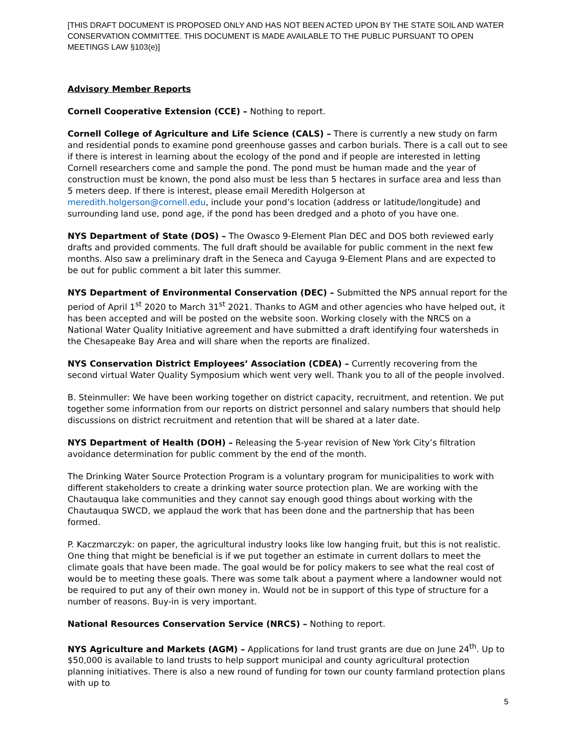[THIS DRAFT DOCUMENT IS PROPOSED ONLY AND HAS NOT BEEN ACTED UPON BY THE STATE SOIL AND WATER CONSERVATION COMMITTEE. THIS DOCUMENT IS MADE AVAILABLE TO THE PUBLIC PURSUANT TO OPEN MEETINGS LAW §103(e)]
Advisory Member Reports
Cornell Cooperative Extension (CCE) – Nothing to report.
Cornell College of Agriculture and Life Science (CALS) – There is currently a new study on farm and residential ponds to examine pond greenhouse gasses and carbon burials. There is a call out to see if there is interest in learning about the ecology of the pond and if people are interested in letting Cornell researchers come and sample the pond. The pond must be human made and the year of construction must be known, the pond also must be less than 5 hectares in surface area and less than 5 meters deep. If there is interest, please email Meredith Holgerson at meredith.holgerson@cornell.edu, include your pond’s location (address or latitude/longitude) and surrounding land use, pond age, if the pond has been dredged and a photo of you have one.
NYS Department of State (DOS) – The Owasco 9-Element Plan DEC and DOS both reviewed early drafts and provided comments. The full draft should be available for public comment in the next few months. Also saw a preliminary draft in the Seneca and Cayuga 9-Element Plans and are expected to be out for public comment a bit later this summer.
NYS Department of Environmental Conservation (DEC) – Submitted the NPS annual report for the period of April 1<sup>st</sup> 2020 to March 31<sup>st</sup> 2021. Thanks to AGM and other agencies who have helped out, it has been accepted and will be posted on the website soon. Working closely with the NRCS on a National Water Quality Initiative agreement and have submitted a draft identifying four watersheds in the Chesapeake Bay Area and will share when the reports are finalized.
NYS Conservation District Employees’ Association (CDEA) – Currently recovering from the second virtual Water Quality Symposium which went very well. Thank you to all of the people involved.
B. Steinmuller: We have been working together on district capacity, recruitment, and retention. We put together some information from our reports on district personnel and salary numbers that should help discussions on district recruitment and retention that will be shared at a later date.
NYS Department of Health (DOH) – Releasing the 5-year revision of New York City’s filtration avoidance determination for public comment by the end of the month.
The Drinking Water Source Protection Program is a voluntary program for municipalities to work with different stakeholders to create a drinking water source protection plan. We are working with the Chautauqua lake communities and they cannot say enough good things about working with the Chautauqua SWCD, we applaud the work that has been done and the partnership that has been formed.
P. Kaczmarczyk: on paper, the agricultural industry looks like low hanging fruit, but this is not realistic. One thing that might be beneficial is if we put together an estimate in current dollars to meet the climate goals that have been made. The goal would be for policy makers to see what the real cost of would be to meeting these goals. There was some talk about a payment where a landowner would not be required to put any of their own money in. Would not be in support of this type of structure for a number of reasons. Buy-in is very important.
National Resources Conservation Service (NRCS) – Nothing to report.
NYS Agriculture and Markets (AGM) – Applications for land trust grants are due on June 24<sup>th</sup>. Up to $50,000 is available to land trusts to help support municipal and county agricultural protection planning initiatives. There is also a new round of funding for town our county farmland protection plans with up to
5